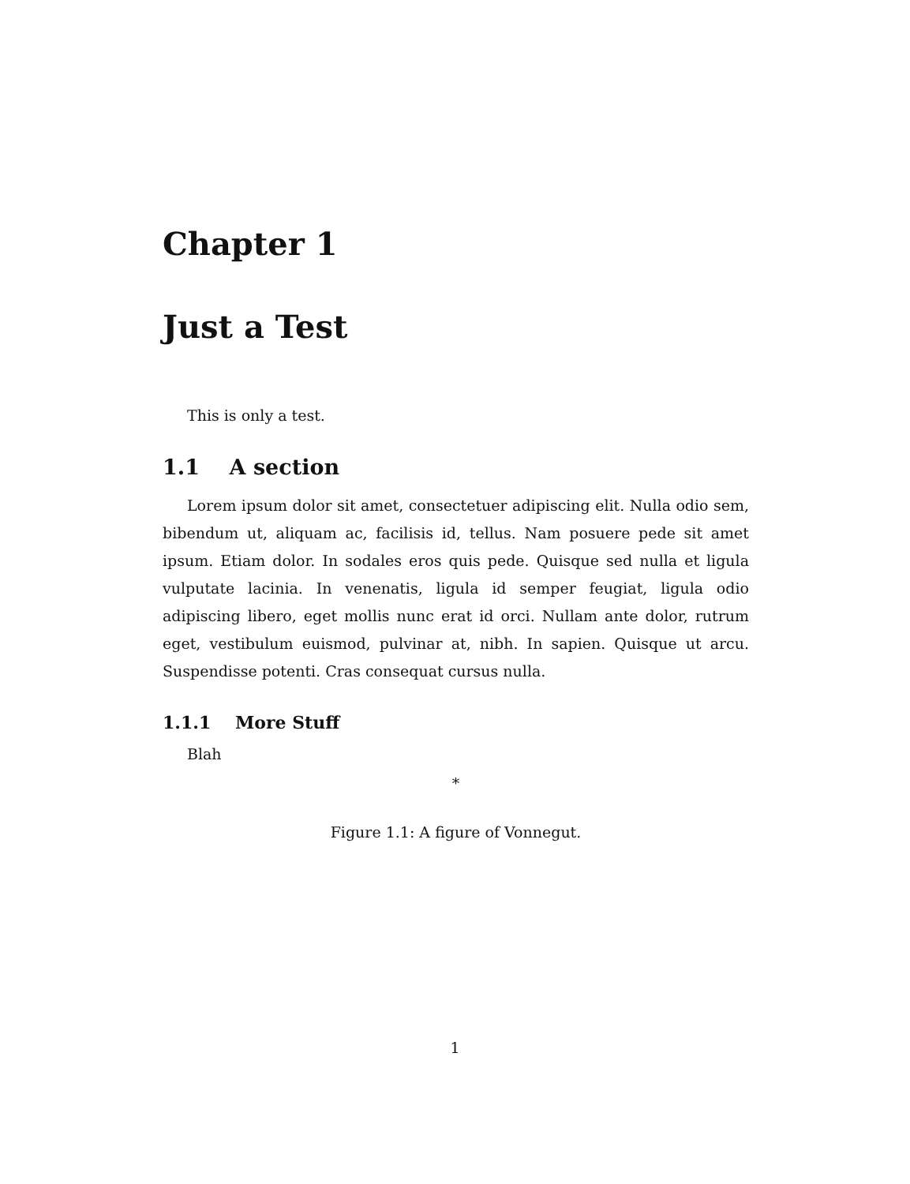Chapter 1
Just a Test
This is only a test.
1.1 A section
Lorem ipsum dolor sit amet, consectetuer adipiscing elit. Nulla odio sem, bibendum ut, aliquam ac, facilisis id, tellus. Nam posuere pede sit amet ipsum. Etiam dolor. In sodales eros quis pede. Quisque sed nulla et ligula vulputate lacinia. In venenatis, ligula id semper feugiat, ligula odio adipiscing libero, eget mollis nunc erat id orci. Nullam ante dolor, rutrum eget, vestibulum euismod, pulvinar at, nibh. In sapien. Quisque ut arcu. Suspendisse potenti. Cras consequat cursus nulla.
1.1.1 More Stuff
Blah
*
Figure 1.1: A figure of Vonnegut.
1